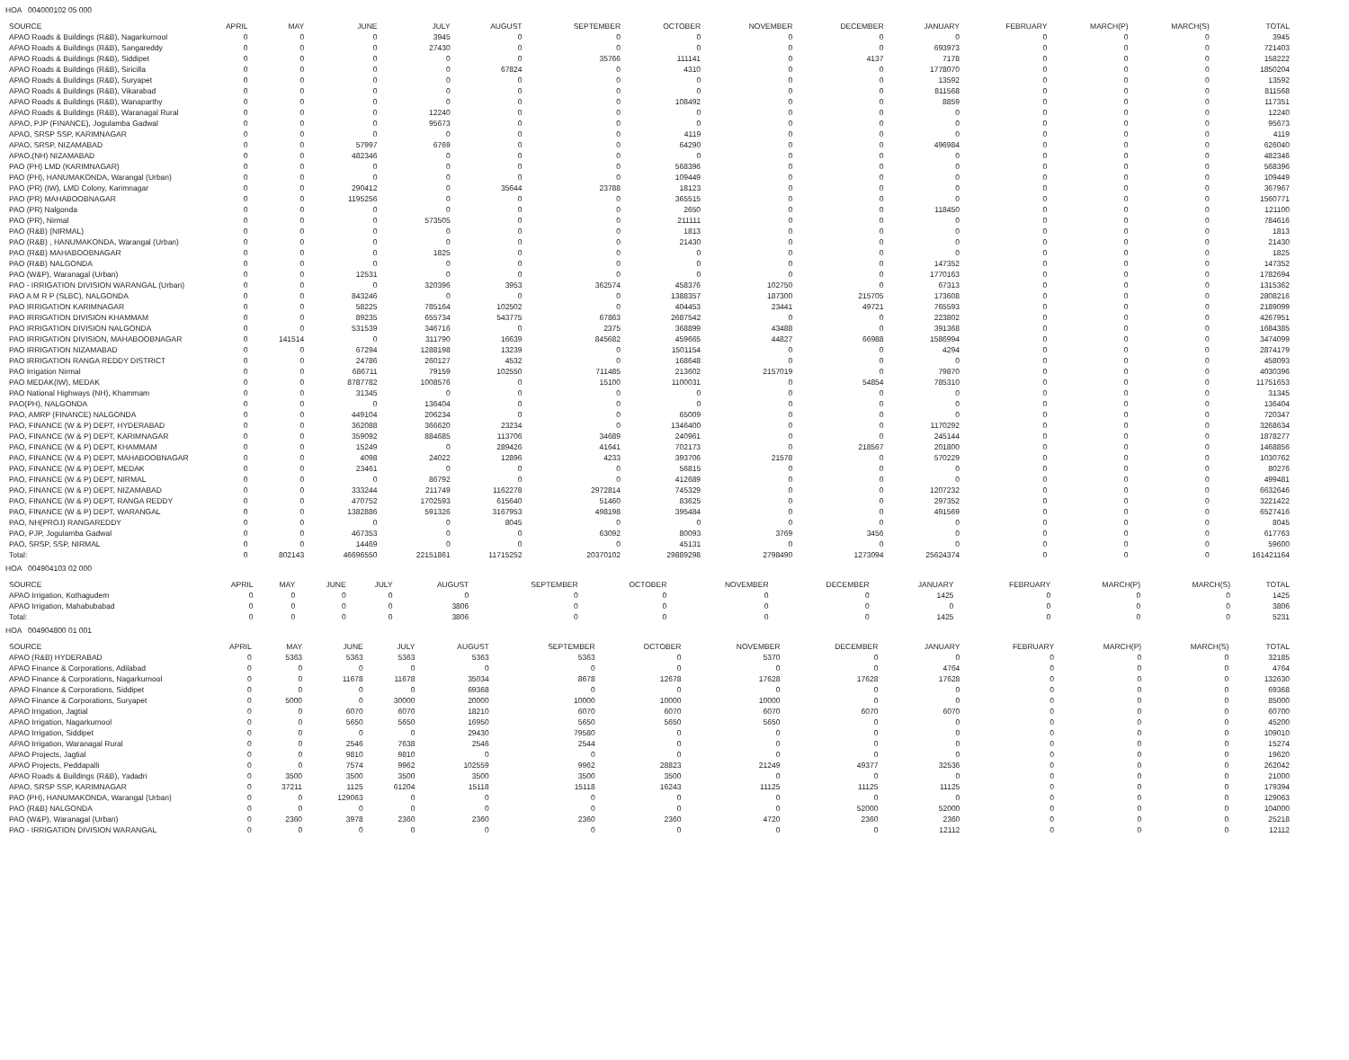HOA 004000102 05 000
| SOURCE | APRIL | MAY | JUNE | JULY | AUGUST | SEPTEMBER | OCTOBER | NOVEMBER | DECEMBER | JANUARY | FEBRUARY | MARCH(P) | MARCH(S) | TOTAL |
| --- | --- | --- | --- | --- | --- | --- | --- | --- | --- | --- | --- | --- | --- | --- |
| APAO Roads & Buildings (R&B), Nagarkurnool | 0 | 0 | 0 | 3945 | 0 | 0 | 0 | 0 | 0 | 0 | 0 | 0 | 0 | 3945 |
| APAO Roads & Buildings (R&B), Sangareddy | 0 | 0 | 0 | 27430 | 0 | 0 | 0 | 0 | 0 | 693973 | 0 | 0 | 0 | 721403 |
| APAO Roads & Buildings (R&B), Siddipet | 0 | 0 | 0 | 0 | 0 | 35766 | 111141 | 0 | 4137 | 7178 | 0 | 0 | 0 | 158222 |
| APAO Roads & Buildings (R&B), Siricilla | 0 | 0 | 0 | 0 | 67824 | 0 | 4310 | 0 | 0 | 1778070 | 0 | 0 | 0 | 1850204 |
| APAO Roads & Buildings (R&B), Suryapet | 0 | 0 | 0 | 0 | 0 | 0 | 0 | 0 | 0 | 13592 | 0 | 0 | 0 | 13592 |
| APAO Roads & Buildings (R&B), Vikarabad | 0 | 0 | 0 | 0 | 0 | 0 | 0 | 0 | 0 | 811568 | 0 | 0 | 0 | 811568 |
| APAO Roads & Buildings (R&B), Wanaparthy | 0 | 0 | 0 | 0 | 0 | 0 | 108492 | 0 | 0 | 8859 | 0 | 0 | 0 | 117351 |
| APAO Roads & Buildings (R&B), Waranagal Rural | 0 | 0 | 0 | 12240 | 0 | 0 | 0 | 0 | 0 | 0 | 0 | 0 | 0 | 12240 |
| APAO, PJP (FINANCE), Jogulamba Gadwal | 0 | 0 | 0 | 95673 | 0 | 0 | 0 | 0 | 0 | 0 | 0 | 0 | 0 | 95673 |
| APAO, SRSP SSP, KARIMNAGAR | 0 | 0 | 0 | 0 | 0 | 0 | 4119 | 0 | 0 | 0 | 0 | 0 | 0 | 4119 |
| APAO, SRSP, NIZAMABAD | 0 | 0 | 57997 | 6769 | 0 | 0 | 64290 | 0 | 0 | 496984 | 0 | 0 | 0 | 626040 |
| APAO,(NH) NIZAMABAD | 0 | 0 | 482346 | 0 | 0 | 0 | 0 | 0 | 0 | 0 | 0 | 0 | 0 | 482346 |
| PAO (PH) LMD (KARIMNAGAR) | 0 | 0 | 0 | 0 | 0 | 0 | 568396 | 0 | 0 | 0 | 0 | 0 | 0 | 568396 |
| PAO (PH), HANUMAKONDA, Warangal (Urban) | 0 | 0 | 0 | 0 | 0 | 0 | 109449 | 0 | 0 | 0 | 0 | 0 | 0 | 109449 |
| PAO (PR) (IW), LMD Colony, Karimnagar | 0 | 0 | 290412 | 0 | 35644 | 23788 | 18123 | 0 | 0 | 0 | 0 | 0 | 0 | 367967 |
| PAO (PR) MAHABOOBNAGAR | 0 | 0 | 1195256 | 0 | 0 | 0 | 365515 | 0 | 0 | 0 | 0 | 0 | 0 | 1560771 |
| PAO (PR) Nalgonda | 0 | 0 | 0 | 0 | 0 | 0 | 2650 | 0 | 0 | 118450 | 0 | 0 | 0 | 121100 |
| PAO (PR), Nirmal | 0 | 0 | 0 | 573505 | 0 | 0 | 211111 | 0 | 0 | 0 | 0 | 0 | 0 | 784616 |
| PAO (R&B) (NIRMAL) | 0 | 0 | 0 | 0 | 0 | 0 | 1813 | 0 | 0 | 0 | 0 | 0 | 0 | 1813 |
| PAO (R&B) , HANUMAKONDA, Warangal (Urban) | 0 | 0 | 0 | 0 | 0 | 0 | 21430 | 0 | 0 | 0 | 0 | 0 | 0 | 21430 |
| PAO (R&B) MAHABOOBNAGAR | 0 | 0 | 0 | 1825 | 0 | 0 | 0 | 0 | 0 | 0 | 0 | 0 | 0 | 1825 |
| PAO (R&B) NALGONDA | 0 | 0 | 0 | 0 | 0 | 0 | 0 | 0 | 0 | 147352 | 0 | 0 | 0 | 147352 |
| PAO (W&P), Waranagal (Urban) | 0 | 0 | 12531 | 0 | 0 | 0 | 0 | 0 | 0 | 1770163 | 0 | 0 | 0 | 1782694 |
| PAO - IRRIGATION DIVISION WARANGAL (Urban) | 0 | 0 | 0 | 320396 | 3953 | 362574 | 458376 | 102750 | 0 | 67313 | 0 | 0 | 0 | 1315362 |
| PAO A M R P (SLBC), NALGONDA | 0 | 0 | 843246 | 0 | 0 | 0 | 1388357 | 187300 | 215705 | 173608 | 0 | 0 | 0 | 2808216 |
| PAO IRRIGATION KARIMNAGAR | 0 | 0 | 58225 | 785164 | 102502 | 0 | 404453 | 23441 | 49721 | 765593 | 0 | 0 | 0 | 2189099 |
| PAO IRRIGATION DIVISION KHAMMAM | 0 | 0 | 89235 | 655734 | 543775 | 67863 | 2687542 | 0 | 0 | 223802 | 0 | 0 | 0 | 4267951 |
| PAO IRRIGATION DIVISION NALGONDA | 0 | 0 | 531539 | 346716 | 0 | 2375 | 368899 | 43488 | 0 | 391368 | 0 | 0 | 0 | 1684385 |
| PAO IRRIGATION DIVISION, MAHABOOBNAGAR | 0 | 141514 | 0 | 311790 | 16639 | 845682 | 459665 | 44827 | 66988 | 1586994 | 0 | 0 | 0 | 3474099 |
| PAO IRRIGATION NIZAMABAD | 0 | 0 | 67294 | 1288198 | 13239 | 0 | 1501154 | 0 | 0 | 4294 | 0 | 0 | 0 | 2874179 |
| PAO IRRIGATION RANGA REDDY DISTRICT | 0 | 0 | 24786 | 260127 | 4532 | 0 | 168648 | 0 | 0 | 0 | 0 | 0 | 0 | 458093 |
| PAO Irrigation Nirmal | 0 | 0 | 686711 | 79159 | 102550 | 711485 | 213602 | 2157019 | 0 | 79870 | 0 | 0 | 0 | 4030396 |
| PAO MEDAK(IW), MEDAK | 0 | 0 | 8787782 | 1008576 | 0 | 15100 | 1100031 | 0 | 54854 | 785310 | 0 | 0 | 0 | 11751653 |
| PAO National Highways (NH), Khammam | 0 | 0 | 31345 | 0 | 0 | 0 | 0 | 0 | 0 | 0 | 0 | 0 | 0 | 31345 |
| PAO(PH), NALGONDA | 0 | 0 | 0 | 136404 | 0 | 0 | 0 | 0 | 0 | 0 | 0 | 0 | 0 | 136404 |
| PAO, AMRP (FINANCE) NALGONDA | 0 | 0 | 449104 | 206234 | 0 | 0 | 65009 | 0 | 0 | 0 | 0 | 0 | 0 | 720347 |
| PAO, FINANCE (W & P) DEPT, HYDERABAD | 0 | 0 | 362088 | 366620 | 23234 | 0 | 1346400 | 0 | 0 | 1170292 | 0 | 0 | 0 | 3268634 |
| PAO, FINANCE (W & P) DEPT, KARIMNAGAR | 0 | 0 | 359092 | 884685 | 113706 | 34689 | 240961 | 0 | 0 | 245144 | 0 | 0 | 0 | 1878277 |
| PAO, FINANCE (W & P) DEPT, KHAMMAM | 0 | 0 | 15249 | 0 | 289426 | 41641 | 702173 | 0 | 218567 | 201800 | 0 | 0 | 0 | 1468856 |
| PAO, FINANCE (W & P) DEPT, MAHABOOBNAGAR | 0 | 0 | 4098 | 24022 | 12896 | 4233 | 393706 | 21578 | 0 | 570229 | 0 | 0 | 0 | 1030762 |
| PAO, FINANCE (W & P) DEPT, MEDAK | 0 | 0 | 23461 | 0 | 0 | 0 | 56815 | 0 | 0 | 0 | 0 | 0 | 0 | 80276 |
| PAO, FINANCE (W & P) DEPT, NIRMAL | 0 | 0 | 0 | 86792 | 0 | 0 | 412689 | 0 | 0 | 0 | 0 | 0 | 0 | 499481 |
| PAO, FINANCE (W & P) DEPT, NIZAMABAD | 0 | 0 | 333244 | 211749 | 1162278 | 2972814 | 745329 | 0 | 0 | 1207232 | 0 | 0 | 0 | 6632646 |
| PAO, FINANCE (W & P) DEPT, RANGA REDDY | 0 | 0 | 470752 | 1702593 | 615640 | 51460 | 83625 | 0 | 0 | 297352 | 0 | 0 | 0 | 3221422 |
| PAO, FINANCE (W & P) DEPT, WARANGAL | 0 | 0 | 1382886 | 591326 | 3167953 | 498198 | 395484 | 0 | 0 | 491569 | 0 | 0 | 0 | 6527416 |
| PAO, NH(PROJ) RANGAREDDY | 0 | 0 | 0 | 0 | 8045 | 0 | 0 | 0 | 0 | 0 | 0 | 0 | 0 | 8045 |
| PAO, PJP, Jogulamba Gadwal | 0 | 0 | 467353 | 0 | 0 | 63092 | 80093 | 3769 | 3456 | 0 | 0 | 0 | 0 | 617763 |
| PAO, SRSP, SSP, NIRMAL | 0 | 0 | 14469 | 0 | 0 | 0 | 45131 | 0 | 0 | 0 | 0 | 0 | 0 | 59600 |
| Total: | 0 | 802143 | 46696550 | 22151861 | 11715252 | 20370102 | 29889298 | 2798490 | 1273094 | 25624374 | 0 | 0 | 0 | 161421164 |
HOA 004904103 02 000
| SOURCE | APRIL | MAY | JUNE | JULY | AUGUST | SEPTEMBER | OCTOBER | NOVEMBER | DECEMBER | JANUARY | FEBRUARY | MARCH(P) | MARCH(S) | TOTAL |
| --- | --- | --- | --- | --- | --- | --- | --- | --- | --- | --- | --- | --- | --- | --- |
| APAO Irrigation, Kothagudem | 0 | 0 | 0 | 0 | 0 | 0 | 0 | 0 | 0 | 1425 | 0 | 0 | 0 | 1425 |
| APAO Irrigation, Mahabubabad | 0 | 0 | 0 | 0 | 3806 | 0 | 0 | 0 | 0 | 0 | 0 | 0 | 0 | 3806 |
| Total: | 0 | 0 | 0 | 0 | 3806 | 0 | 0 | 0 | 0 | 1425 | 0 | 0 | 0 | 5231 |
HOA 004904800 01 001
| SOURCE | APRIL | MAY | JUNE | JULY | AUGUST | SEPTEMBER | OCTOBER | NOVEMBER | DECEMBER | JANUARY | FEBRUARY | MARCH(P) | MARCH(S) | TOTAL |
| --- | --- | --- | --- | --- | --- | --- | --- | --- | --- | --- | --- | --- | --- | --- |
| APAO (R&B) HYDERABAD | 0 | 5363 | 5363 | 5363 | 5363 | 5363 | 0 | 5370 | 0 | 0 | 0 | 0 | 0 | 32185 |
| APAO Finance & Corporations, Adilabad | 0 | 0 | 0 | 0 | 0 | 0 | 0 | 0 | 0 | 4764 | 0 | 0 | 0 | 4764 |
| APAO Finance & Corporations, Nagarkurnool | 0 | 0 | 11678 | 11678 | 35034 | 8678 | 12678 | 17628 | 17628 | 17628 | 0 | 0 | 0 | 132630 |
| APAO Finance & Corporations, Siddipet | 0 | 0 | 0 | 0 | 69368 | 0 | 0 | 0 | 0 | 0 | 0 | 0 | 0 | 69368 |
| APAO Finance & Corporations, Suryapet | 0 | 5000 | 0 | 30000 | 20000 | 10000 | 10000 | 10000 | 0 | 0 | 0 | 0 | 0 | 85000 |
| APAO Irrigation, Jagtial | 0 | 0 | 6070 | 6070 | 18210 | 6070 | 6070 | 6070 | 6070 | 6070 | 0 | 0 | 0 | 60700 |
| APAO Irrigation, Nagarkurnool | 0 | 0 | 5650 | 5650 | 16950 | 5650 | 5650 | 5650 | 0 | 0 | 0 | 0 | 0 | 45200 |
| APAO Irrigation, Siddipet | 0 | 0 | 0 | 0 | 29430 | 79580 | 0 | 0 | 0 | 0 | 0 | 0 | 0 | 109010 |
| APAO Irrigation, Waranagal Rural | 0 | 0 | 2546 | 7638 | 2546 | 2544 | 0 | 0 | 0 | 0 | 0 | 0 | 0 | 15274 |
| APAO Projects, Jagtial | 0 | 0 | 9810 | 9810 | 0 | 0 | 0 | 0 | 0 | 0 | 0 | 0 | 0 | 19620 |
| APAO Projects, Peddapalli | 0 | 0 | 7574 | 9962 | 102559 | 9962 | 28823 | 21249 | 49377 | 32536 | 0 | 0 | 0 | 262042 |
| APAO Roads & Buildings (R&B), Yadadri | 0 | 3500 | 3500 | 3500 | 3500 | 3500 | 3500 | 0 | 0 | 0 | 0 | 0 | 0 | 21000 |
| APAO, SRSP SSP, KARIMNAGAR | 0 | 37211 | 1125 | 61204 | 15118 | 15118 | 16243 | 11125 | 11125 | 11125 | 0 | 0 | 0 | 179394 |
| PAO (PH), HANUMAKONDA, Warangal (Urban) | 0 | 0 | 129063 | 0 | 0 | 0 | 0 | 0 | 0 | 0 | 0 | 0 | 0 | 129063 |
| PAO (R&B) NALGONDA | 0 | 0 | 0 | 0 | 0 | 0 | 0 | 0 | 52000 | 52000 | 0 | 0 | 0 | 104000 |
| PAO (W&P), Waranagal (Urban) | 0 | 2360 | 3978 | 2360 | 2360 | 2360 | 2360 | 4720 | 2360 | 2360 | 0 | 0 | 0 | 25218 |
| PAO - IRRIGATION DIVISION WARANGAL | 0 | 0 | 0 | 0 | 0 | 0 | 0 | 0 | 0 | 12112 | 0 | 0 | 0 | 12112 |